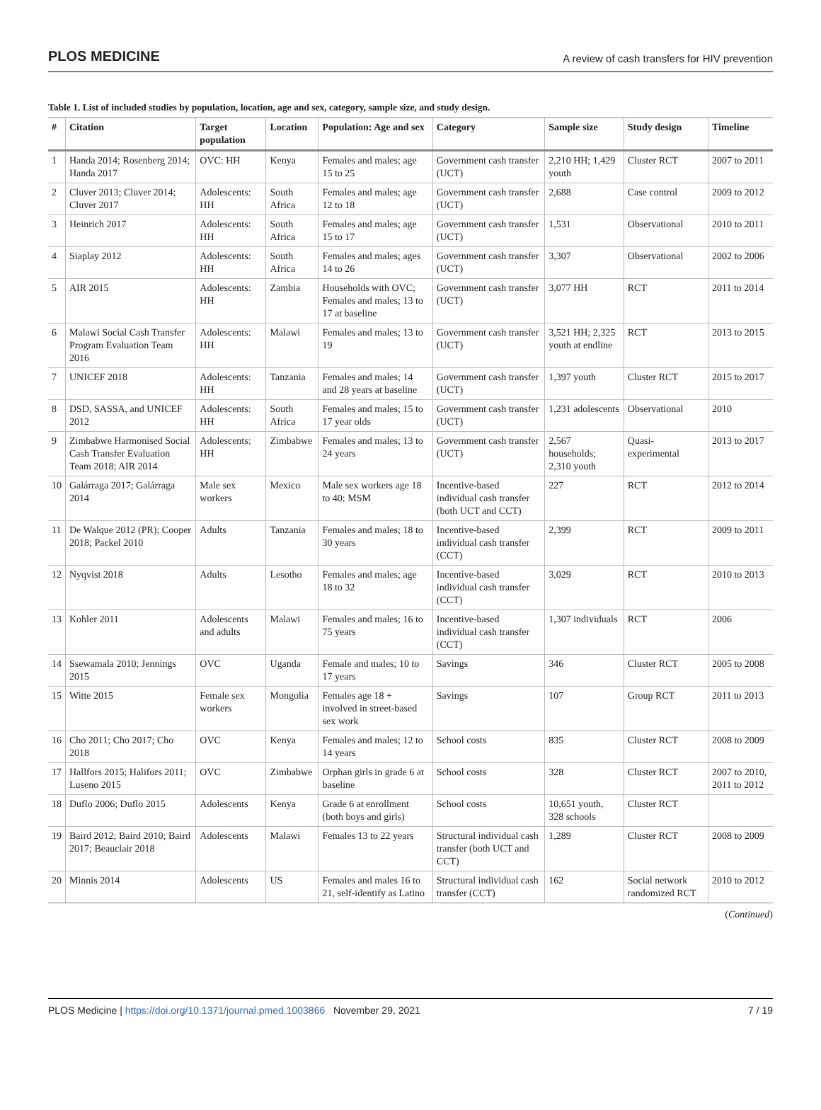PLOS MEDICINE A review of cash transfers for HIV prevention
Table 1. List of included studies by population, location, age and sex, category, sample size, and study design.
| # | Citation | Target population | Location | Population: Age and sex | Category | Sample size | Study design | Timeline |
| --- | --- | --- | --- | --- | --- | --- | --- | --- |
| 1 | Handa 2014; Rosenberg 2014; Handa 2017 | OVC: HH | Kenya | Females and males; age 15 to 25 | Government cash transfer (UCT) | 2,210 HH; 1,429 youth | Cluster RCT | 2007 to 2011 |
| 2 | Cluver 2013; Cluver 2014; Cluver 2017 | Adolescents: HH | South Africa | Females and males; age 12 to 18 | Government cash transfer (UCT) | 2,688 | Case control | 2009 to 2012 |
| 3 | Heinrich 2017 | Adolescents: HH | South Africa | Females and males; age 15 to 17 | Government cash transfer (UCT) | 1,531 | Observational | 2010 to 2011 |
| 4 | Siaplay 2012 | Adolescents: HH | South Africa | Females and males; ages 14 to 26 | Government cash transfer (UCT) | 3,307 | Observational | 2002 to 2006 |
| 5 | AIR 2015 | Adolescents: HH | Zambia | Households with OVC; Females and males; 13 to 17 at baseline | Government cash transfer (UCT) | 3,077 HH | RCT | 2011 to 2014 |
| 6 | Malawi Social Cash Transfer Program Evaluation Team 2016 | Adolescents: HH | Malawi | Females and males; 13 to 19 | Government cash transfer (UCT) | 3,521 HH; 2,325 youth at endline | RCT | 2013 to 2015 |
| 7 | UNICEF 2018 | Adolescents: HH | Tanzania | Females and males; 14 and 28 years at baseline | Government cash transfer (UCT) | 1,397 youth | Cluster RCT | 2015 to 2017 |
| 8 | DSD, SASSA, and UNICEF 2012 | Adolescents: HH | South Africa | Females and males; 15 to 17 year olds | Government cash transfer (UCT) | 1,231 adolescents | Observational | 2010 |
| 9 | Zimbabwe Harmonised Social Cash Transfer Evaluation Team 2018; AIR 2014 | Adolescents: HH | Zimbabwe | Females and males; 13 to 24 years | Government cash transfer (UCT) | 2,567 households; 2,310 youth | Quasi-experimental | 2013 to 2017 |
| 10 | Galárraga 2017; Galárraga 2014 | Male sex workers | Mexico | Male sex workers age 18 to 40; MSM | Incentive-based individual cash transfer (both UCT and CCT) | 227 | RCT | 2012 to 2014 |
| 11 | De Walque 2012 (PR); Cooper 2018; Packel 2010 | Adults | Tanzania | Females and males; 18 to 30 years | Incentive-based individual cash transfer (CCT) | 2,399 | RCT | 2009 to 2011 |
| 12 | Nyqvist 2018 | Adults | Lesotho | Females and males; age 18 to 32 | Incentive-based individual cash transfer (CCT) | 3,029 | RCT | 2010 to 2013 |
| 13 | Kohler 2011 | Adolescents and adults | Malawi | Females and males; 16 to 75 years | Incentive-based individual cash transfer (CCT) | 1,307 individuals | RCT | 2006 |
| 14 | Ssewamala 2010; Jennings 2015 | OVC | Uganda | Female and males; 10 to 17 years | Savings | 346 | Cluster RCT | 2005 to 2008 |
| 15 | Witte 2015 | Female sex workers | Mongolia | Females age 18 + involved in street-based sex work | Savings | 107 | Group RCT | 2011 to 2013 |
| 16 | Cho 2011; Cho 2017; Cho 2018 | OVC | Kenya | Females and males; 12 to 14 years | School costs | 835 | Cluster RCT | 2008 to 2009 |
| 17 | Hallfors 2015; Halifors 2011; Luseno 2015 | OVC | Zimbabwe | Orphan girls in grade 6 at baseline | School costs | 328 | Cluster RCT | 2007 to 2010, 2011 to 2012 |
| 18 | Duflo 2006; Duflo 2015 | Adolescents | Kenya | Grade 6 at enrollment (both boys and girls) | School costs | 10,651 youth, 328 schools | Cluster RCT | |
| 19 | Baird 2012; Baird 2010; Baird 2017; Beauclair 2018 | Adolescents | Malawi | Females 13 to 22 years | Structural individual cash transfer (both UCT and CCT) | 1,289 | Cluster RCT | 2008 to 2009 |
| 20 | Minnis 2014 | Adolescents | US | Females and males 16 to 21, self-identify as Latino | Structural individual cash transfer (CCT) | 162 | Social network randomized RCT | 2010 to 2012 |
(Continued)
PLOS Medicine | https://doi.org/10.1371/journal.pmed.1003866 November 29, 2021 7 / 19